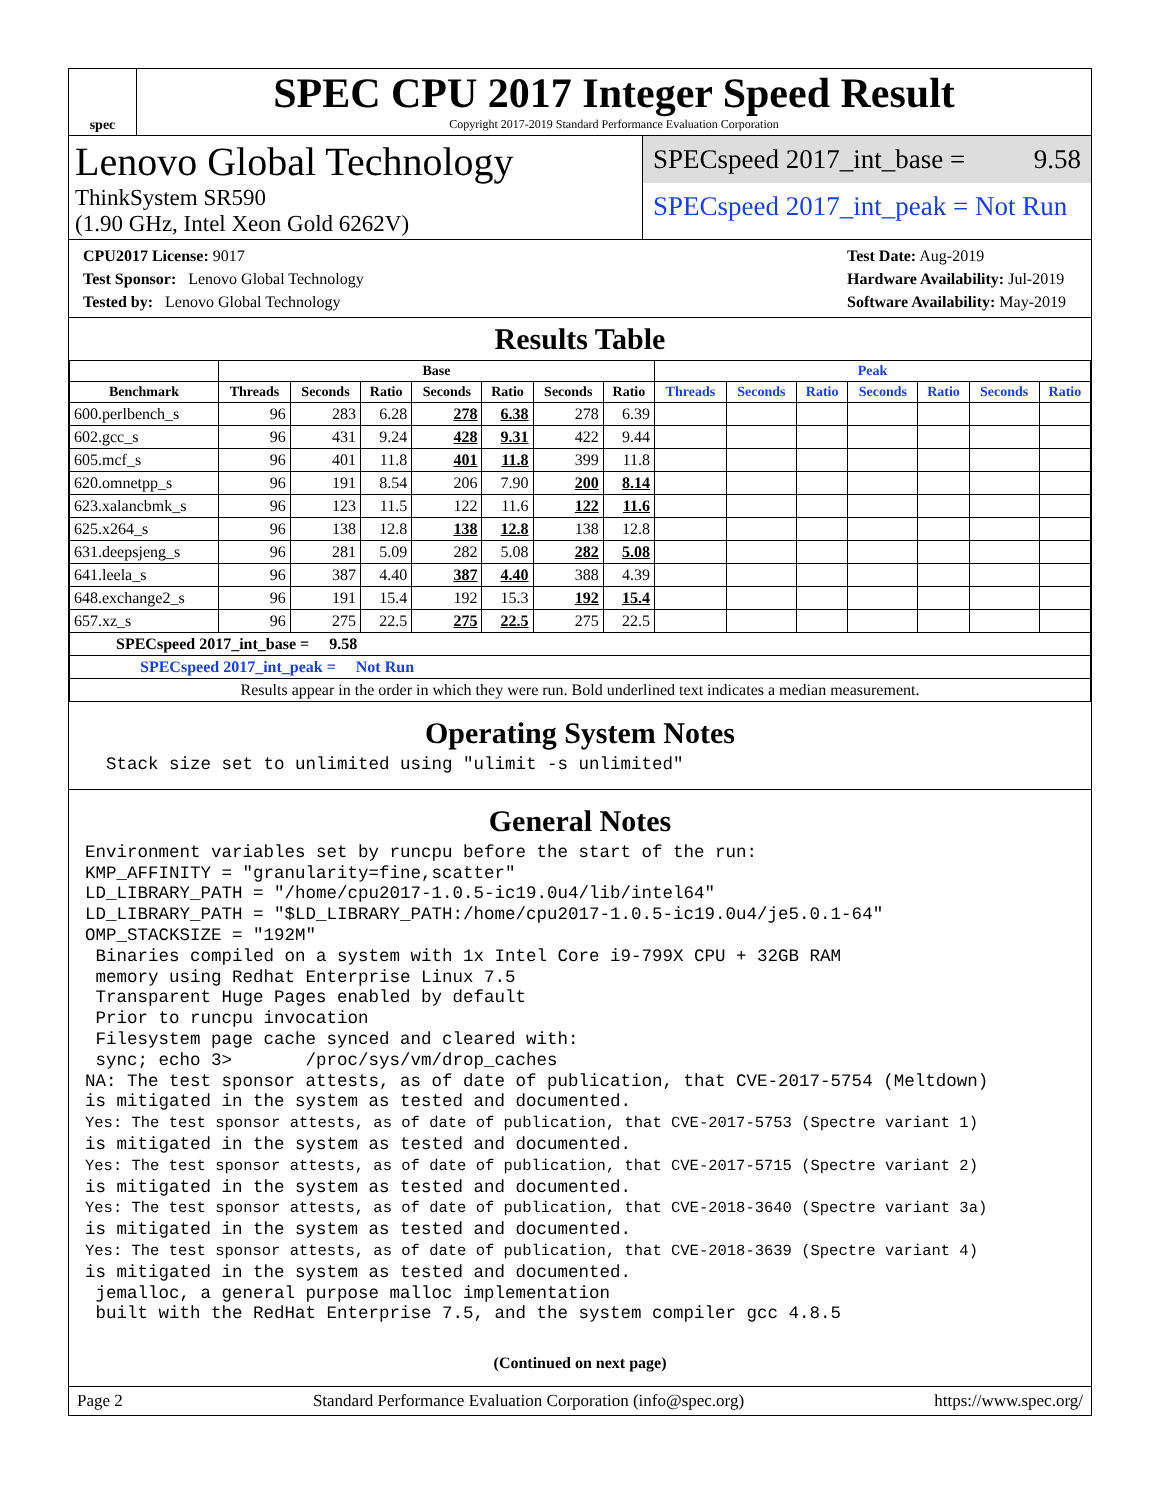spec
SPEC CPU 2017 Integer Speed Result
Copyright 2017-2019 Standard Performance Evaluation Corporation
Lenovo Global Technology
ThinkSystem SR590
(1.90 GHz, Intel Xeon Gold 6262V)
SPECspeed 2017_int_base = 9.58
SPECspeed 2017_int_peak = Not Run
CPU2017 License: 9017
Test Sponsor: Lenovo Global Technology
Tested by: Lenovo Global Technology
Test Date: Aug-2019
Hardware Availability: Jul-2019
Software Availability: May-2019
Results Table
| | Base | | | | | | | Peak | | | | | | |
| --- | --- | --- | --- | --- | --- | --- | --- | --- | --- | --- | --- | --- | --- | --- |
| Benchmark | Threads | Seconds | Ratio | Seconds | Ratio | Seconds | Ratio | Threads | Seconds | Ratio | Seconds | Ratio | Seconds | Ratio |
| 600.perlbench_s | 96 | 283 | 6.28 | 278 | 6.38 | 278 | 6.39 | | | | | | | |
| 602.gcc_s | 96 | 431 | 9.24 | 428 | 9.31 | 422 | 9.44 | | | | | | | |
| 605.mcf_s | 96 | 401 | 11.8 | 401 | 11.8 | 399 | 11.8 | | | | | | | |
| 620.omnetpp_s | 96 | 191 | 8.54 | 206 | 7.90 | 200 | 8.14 | | | | | | | |
| 623.xalancbmk_s | 96 | 123 | 11.5 | 122 | 11.6 | 122 | 11.6 | | | | | | | |
| 625.x264_s | 96 | 138 | 12.8 | 138 | 12.8 | 138 | 12.8 | | | | | | | |
| 631.deepsjeng_s | 96 | 281 | 5.09 | 282 | 5.08 | 282 | 5.08 | | | | | | | |
| 641.leela_s | 96 | 387 | 4.40 | 387 | 4.40 | 388 | 4.39 | | | | | | | |
| 648.exchange2_s | 96 | 191 | 15.4 | 192 | 15.3 | 192 | 15.4 | | | | | | | |
| 657.xz_s | 96 | 275 | 22.5 | 275 | 22.5 | 275 | 22.5 | | | | | | | |
| SPECspeed 2017_int_base = 9.58 | | | | | | | | | | | | | | |
| SPECspeed 2017_int_peak = Not Run | | | | | | | | | | | | | | |
| Results appear in the order in which they were run. Bold underlined text indicates a median measurement. | | | | | | | | | | | | | | |
Operating System Notes
  Stack size set to unlimited using "ulimit -s unlimited"
General Notes
Environment variables set by runcpu before the start of the run:
KMP_AFFINITY = "granularity=fine,scatter"
LD_LIBRARY_PATH = "/home/cpu2017-1.0.5-ic19.0u4/lib/intel64"
LD_LIBRARY_PATH = "$LD_LIBRARY_PATH:/home/cpu2017-1.0.5-ic19.0u4/je5.0.1-64"
OMP_STACKSIZE = "192M"
 Binaries compiled on a system with 1x Intel Core i9-799X CPU + 32GB RAM
 memory using Redhat Enterprise Linux 7.5
 Transparent Huge Pages enabled by default
 Prior to runcpu invocation
 Filesystem page cache synced and cleared with:
 sync; echo 3>       /proc/sys/vm/drop_caches
NA: The test sponsor attests, as of date of publication, that CVE-2017-5754 (Meltdown)
is mitigated in the system as tested and documented.
Yes: The test sponsor attests, as of date of publication, that CVE-2017-5753 (Spectre variant 1)
is mitigated in the system as tested and documented.
Yes: The test sponsor attests, as of date of publication, that CVE-2017-5715 (Spectre variant 2)
is mitigated in the system as tested and documented.
Yes: The test sponsor attests, as of date of publication, that CVE-2018-3640 (Spectre variant 3a)
is mitigated in the system as tested and documented.
Yes: The test sponsor attests, as of date of publication, that CVE-2018-3639 (Spectre variant 4)
is mitigated in the system as tested and documented.
 jemalloc, a general purpose malloc implementation
 built with the RedHat Enterprise 7.5, and the system compiler gcc 4.8.5
(Continued on next page)
Page 2 Standard Performance Evaluation Corporation (info@spec.org) https://www.spec.org/